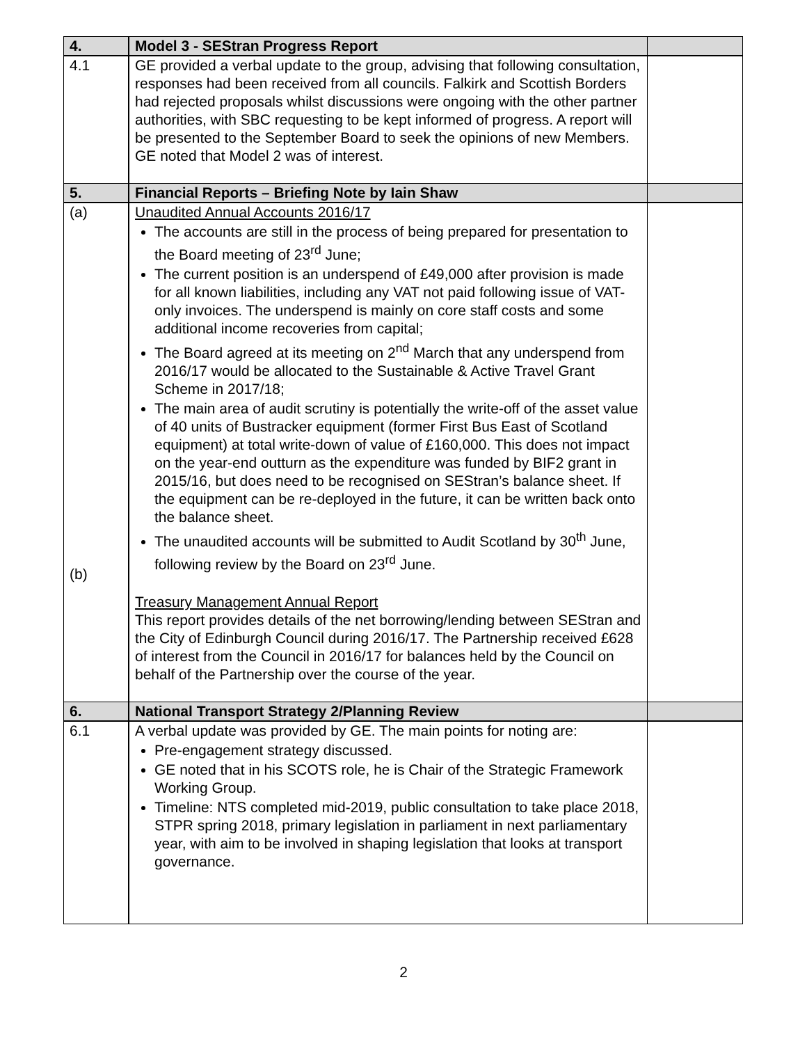| 4. | Model 3 - SEStran Progress Report | |
| 4.1 | GE provided a verbal update to the group, advising that following consultation, responses had been received from all councils. Falkirk and Scottish Borders had rejected proposals whilst discussions were ongoing with the other partner authorities, with SBC requesting to be kept informed of progress. A report will be presented to the September Board to seek the opinions of new Members. GE noted that Model 2 was of interest. | |
| 5. | Financial Reports – Briefing Note by Iain Shaw | |
| (a) (b) | Unaudited Annual Accounts 2016/17 The accounts are still in the process of being prepared for presentation to the Board meeting of 23<sup>rd</sup> June; The current position is an underspend of £49,000 after provision is made for all known liabilities, including any VAT not paid following issue of VAT-only invoices. The underspend is mainly on core staff costs and some additional income recoveries from capital; The Board agreed at its meeting on 2<sup>nd</sup> March that any underspend from 2016/17 would be allocated to the Sustainable & Active Travel Grant Scheme in 2017/18; The main area of audit scrutiny is potentially the write-off of the asset value of 40 units of Bustracker equipment (former First Bus East of Scotland equipment) at total write-down of value of £160,000. This does not impact on the year-end outturn as the expenditure was funded by BIF2 grant in 2015/16, but does need to be recognised on SEStran’s balance sheet. If the equipment can be re-deployed in the future, it can be written back onto the balance sheet. The unaudited accounts will be submitted to Audit Scotland by 30<sup>th</sup> June, following review by the Board on 23<sup>rd</sup> June. Treasury Management Annual Report This report provides details of the net borrowing/lending between SEStran and the City of Edinburgh Council during 2016/17. The Partnership received £628 of interest from the Council in 2016/17 for balances held by the Council on behalf of the Partnership over the course of the year. | |
| 6. | National Transport Strategy 2/Planning Review | |
| 6.1 | A verbal update was provided by GE. The main points for noting are: Pre-engagement strategy discussed. GE noted that in his SCOTS role, he is Chair of the Strategic Framework Working Group. Timeline: NTS completed mid-2019, public consultation to take place 2018, STPR spring 2018, primary legislation in parliament in next parliamentary year, with aim to be involved in shaping legislation that looks at transport governance. | |
2